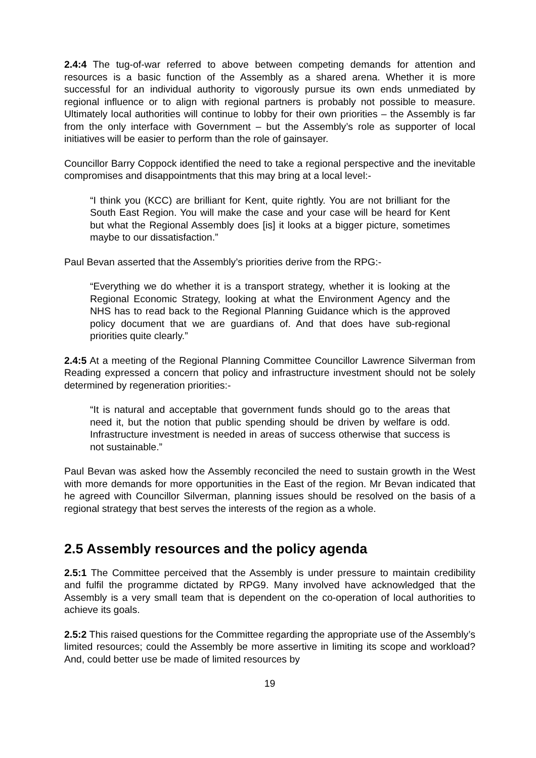2.4:4 The tug-of-war referred to above between competing demands for attention and resources is a basic function of the Assembly as a shared arena. Whether it is more successful for an individual authority to vigorously pursue its own ends unmediated by regional influence or to align with regional partners is probably not possible to measure. Ultimately local authorities will continue to lobby for their own priorities – the Assembly is far from the only interface with Government – but the Assembly’s role as supporter of local initiatives will be easier to perform than the role of gainsayer.
Councillor Barry Coppock identified the need to take a regional perspective and the inevitable compromises and disappointments that this may bring at a local level:-
“I think you (KCC) are brilliant for Kent, quite rightly. You are not brilliant for the South East Region. You will make the case and your case will be heard for Kent but what the Regional Assembly does [is] it looks at a bigger picture, sometimes maybe to our dissatisfaction.”
Paul Bevan asserted that the Assembly’s priorities derive from the RPG:-
“Everything we do whether it is a transport strategy, whether it is looking at the Regional Economic Strategy, looking at what the Environment Agency and the NHS has to read back to the Regional Planning Guidance which is the approved policy document that we are guardians of. And that does have sub-regional priorities quite clearly.”
2.4:5 At a meeting of the Regional Planning Committee Councillor Lawrence Silverman from Reading expressed a concern that policy and infrastructure investment should not be solely determined by regeneration priorities:-
“It is natural and acceptable that government funds should go to the areas that need it, but the notion that public spending should be driven by welfare is odd. Infrastructure investment is needed in areas of success otherwise that success is not sustainable.”
Paul Bevan was asked how the Assembly reconciled the need to sustain growth in the West with more demands for more opportunities in the East of the region. Mr Bevan indicated that he agreed with Councillor Silverman, planning issues should be resolved on the basis of a regional strategy that best serves the interests of the region as a whole.
2.5 Assembly resources and the policy agenda
2.5:1 The Committee perceived that the Assembly is under pressure to maintain credibility and fulfil the programme dictated by RPG9. Many involved have acknowledged that the Assembly is a very small team that is dependent on the co-operation of local authorities to achieve its goals.
2.5:2 This raised questions for the Committee regarding the appropriate use of the Assembly’s limited resources; could the Assembly be more assertive in limiting its scope and workload? And, could better use be made of limited resources by
19